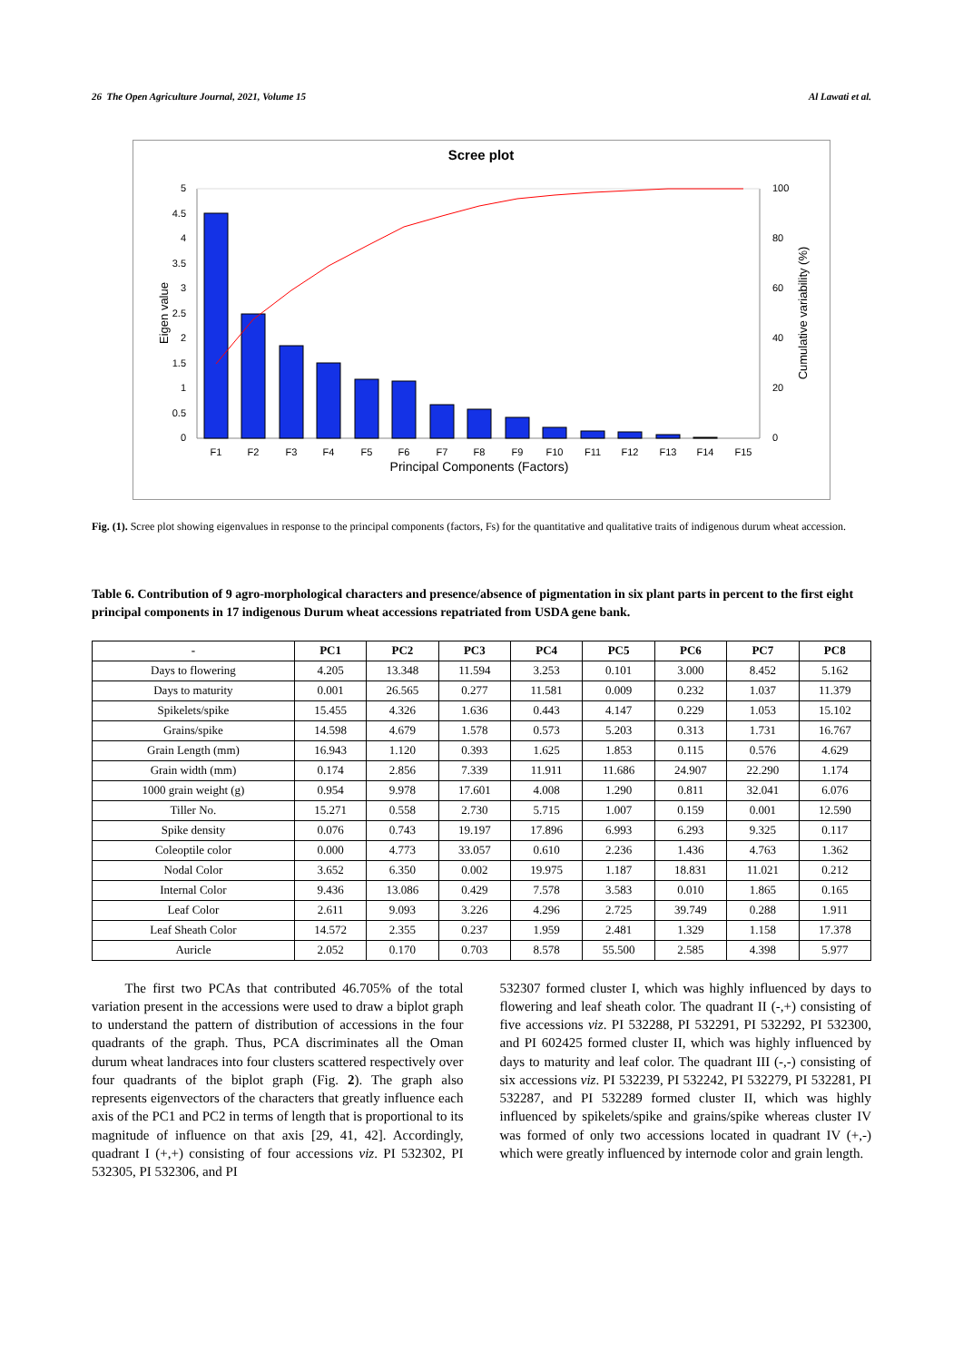26 The Open Agriculture Journal, 2021, Volume 15 Al Lawati et al.
Scree plot
5
4.5
4
3.5
3
2.5
2
1.5
1
0.5
0
100
80
60
40
20
0
Eigen value
Cumulative variability (%)
F1
F2
F3
F4
F5
F6
F7
F8
F9
F10
F11
F12
F13
F14
F15
Principal Components (Factors)
Fig. (1). Scree plot showing eigenvalues in response to the principal components (factors, Fs) for the quantitative and qualitative traits of indigenous durum wheat accession.
Table 6. Contribution of 9 agro-morphological characters and presence/absence of pigmentation in six plant parts in percent to the first eight principal components in 17 indigenous Durum wheat accessions repatriated from USDA gene bank.
| - | PC1 | PC2 | PC3 | PC4 | PC5 | PC6 | PC7 | PC8 |
| --- | --- | --- | --- | --- | --- | --- | --- | --- |
| Days to flowering | 4.205 | 13.348 | 11.594 | 3.253 | 0.101 | 3.000 | 8.452 | 5.162 |
| Days to maturity | 0.001 | 26.565 | 0.277 | 11.581 | 0.009 | 0.232 | 1.037 | 11.379 |
| Spikelets/spike | 15.455 | 4.326 | 1.636 | 0.443 | 4.147 | 0.229 | 1.053 | 15.102 |
| Grains/spike | 14.598 | 4.679 | 1.578 | 0.573 | 5.203 | 0.313 | 1.731 | 16.767 |
| Grain Length (mm) | 16.943 | 1.120 | 0.393 | 1.625 | 1.853 | 0.115 | 0.576 | 4.629 |
| Grain width (mm) | 0.174 | 2.856 | 7.339 | 11.911 | 11.686 | 24.907 | 22.290 | 1.174 |
| 1000 grain weight (g) | 0.954 | 9.978 | 17.601 | 4.008 | 1.290 | 0.811 | 32.041 | 6.076 |
| Tiller No. | 15.271 | 0.558 | 2.730 | 5.715 | 1.007 | 0.159 | 0.001 | 12.590 |
| Spike density | 0.076 | 0.743 | 19.197 | 17.896 | 6.993 | 6.293 | 9.325 | 0.117 |
| Coleoptile color | 0.000 | 4.773 | 33.057 | 0.610 | 2.236 | 1.436 | 4.763 | 1.362 |
| Nodal Color | 3.652 | 6.350 | 0.002 | 19.975 | 1.187 | 18.831 | 11.021 | 0.212 |
| Internal Color | 9.436 | 13.086 | 0.429 | 7.578 | 3.583 | 0.010 | 1.865 | 0.165 |
| Leaf Color | 2.611 | 9.093 | 3.226 | 4.296 | 2.725 | 39.749 | 0.288 | 1.911 |
| Leaf Sheath Color | 14.572 | 2.355 | 0.237 | 1.959 | 2.481 | 1.329 | 1.158 | 17.378 |
| Auricle | 2.052 | 0.170 | 0.703 | 8.578 | 55.500 | 2.585 | 4.398 | 5.977 |
The first two PCAs that contributed 46.705% of the total variation present in the accessions were used to draw a biplot graph to understand the pattern of distribution of accessions in the four quadrants of the graph. Thus, PCA discriminates all the Oman durum wheat landraces into four clusters scattered respectively over four quadrants of the biplot graph (Fig. 2). The graph also represents eigenvectors of the characters that greatly influence each axis of the PC1 and PC2 in terms of length that is proportional to its magnitude of influence on that axis [29, 41, 42]. Accordingly, quadrant I (+,+) consisting of four accessions viz. PI 532302, PI 532305, PI 532306, and PI
532307 formed cluster I, which was highly influenced by days to flowering and leaf sheath color. The quadrant II (-,+) consisting of five accessions viz. PI 532288, PI 532291, PI 532292, PI 532300, and PI 602425 formed cluster II, which was highly influenced by days to maturity and leaf color. The quadrant III (-,-) consisting of six accessions viz. PI 532239, PI 532242, PI 532279, PI 532281, PI 532287, and PI 532289 formed cluster II, which was highly influenced by spikelets/spike and grains/spike whereas cluster IV was formed of only two accessions located in quadrant IV (+,-) which were greatly influenced by internode color and grain length.